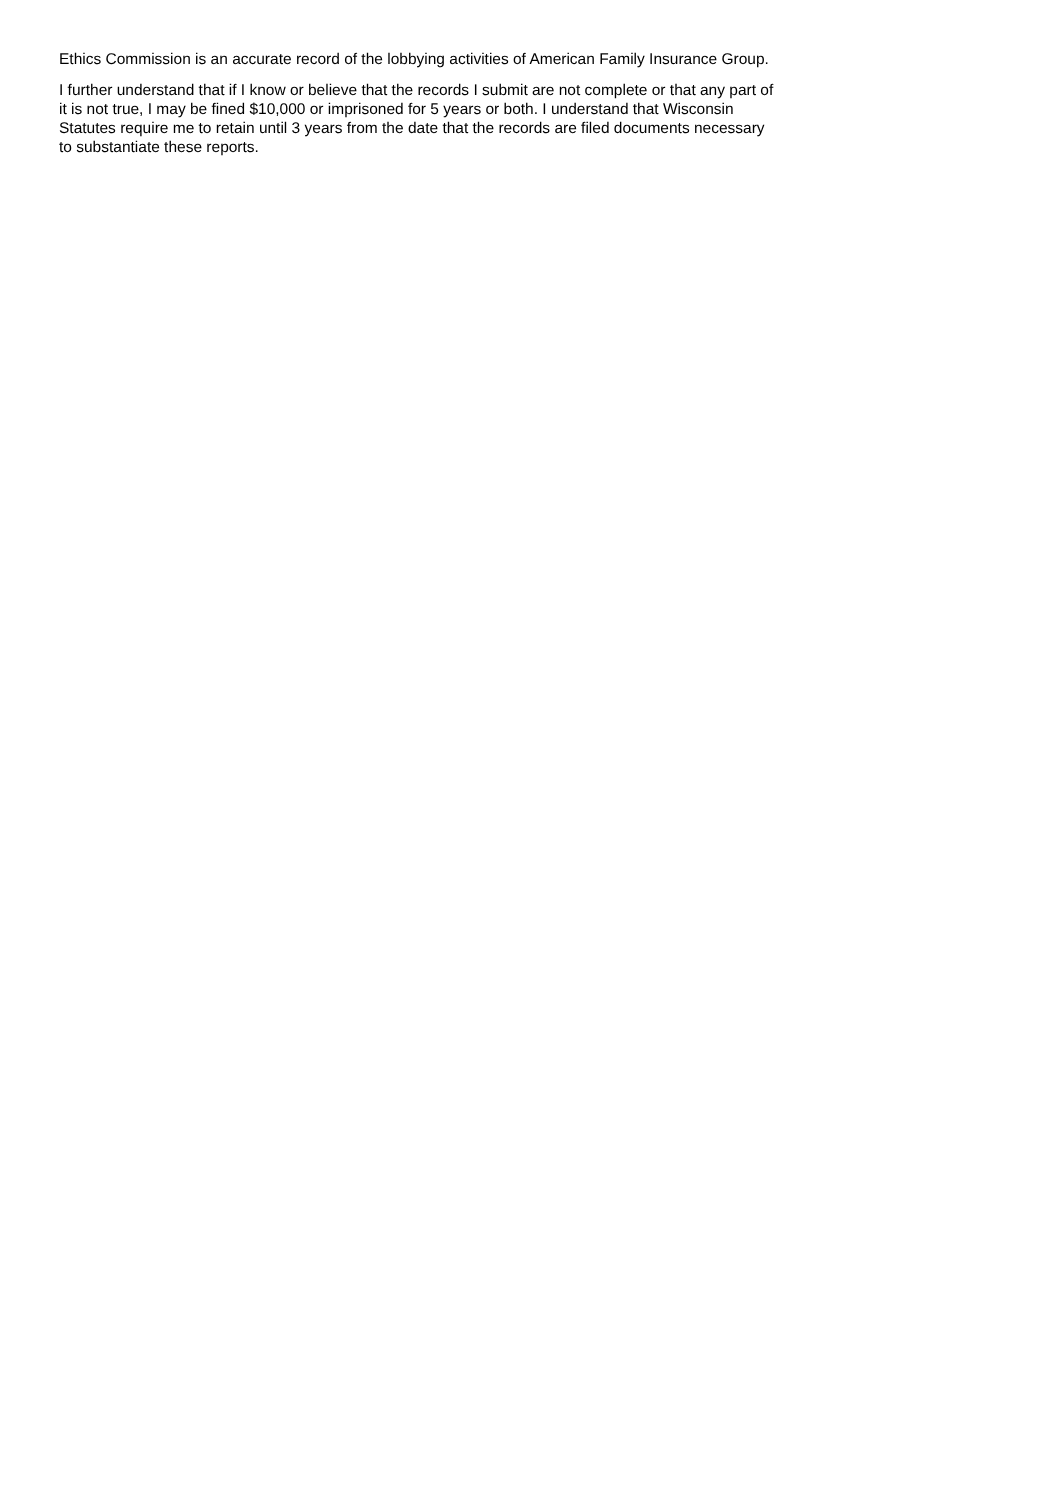Ethics Commission is an accurate record of the lobbying activities of American Family Insurance Group.
I further understand that if I know or believe that the records I submit are not complete or that any part of it is not true, I may be fined $10,000 or imprisoned for 5 years or both. I understand that Wisconsin Statutes require me to retain until 3 years from the date that the records are filed documents necessary to substantiate these reports.